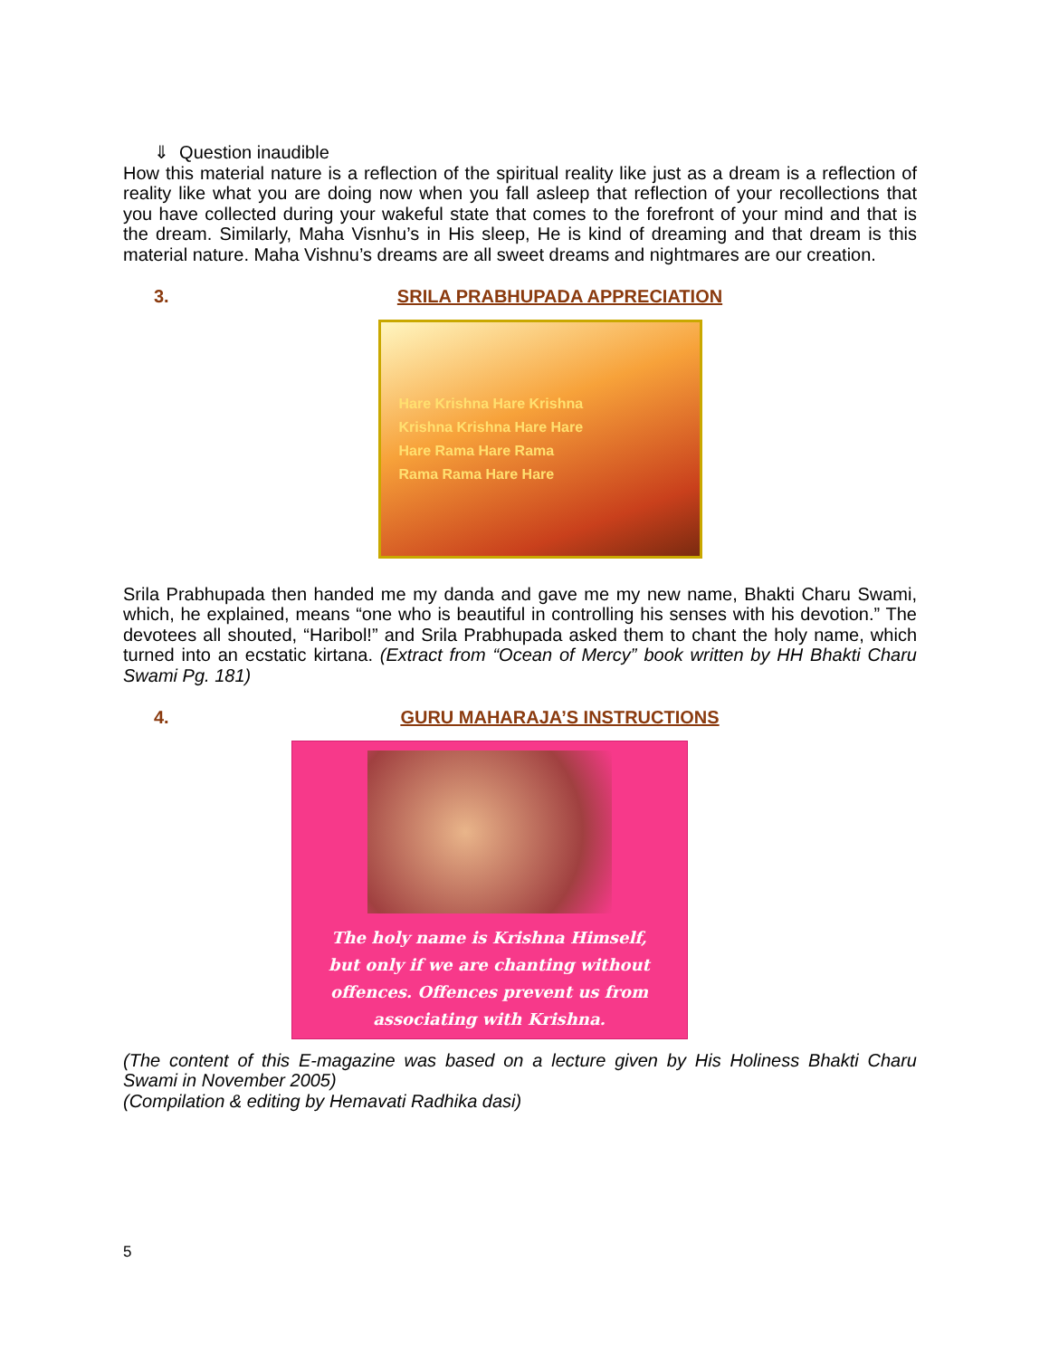⇓ Question inaudible
How this material nature is a reflection of the spiritual reality like just as a dream is a reflection of reality like what you are doing now when you fall asleep that reflection of your recollections that you have collected during your wakeful state that comes to the forefront of your mind and that is the dream. Similarly, Maha Visnhu’s in His sleep, He is kind of dreaming and that dream is this material nature. Maha Vishnu’s dreams are all sweet dreams and nightmares are our creation.
3. SRILA PRABHUPADA APPRECIATION
Hare Krishna Hare Krishna
Krishna Krishna Hare Hare
Hare Rama Hare Rama
Rama Rama Hare Hare
Srila Prabhupada then handed me my danda and gave me my new name, Bhakti Charu Swami, which, he explained, means “one who is beautiful in controlling his senses with his devotion.” The devotees all shouted, “Haribol!” and Srila Prabhupada asked them to chant the holy name, which turned into an ecstatic kirtana. (Extract from “Ocean of Mercy” book written by HH Bhakti Charu Swami Pg. 181)
4. GURU MAHARAJA’S INSTRUCTIONS
The holy name is Krishna Himself,
but only if we are chanting without
offences. Offences prevent us from
associating with Krishna.
(The content of this E-magazine was based on a lecture given by His Holiness Bhakti Charu Swami in November 2005)
(Compilation & editing by Hemavati Radhika dasi)
5